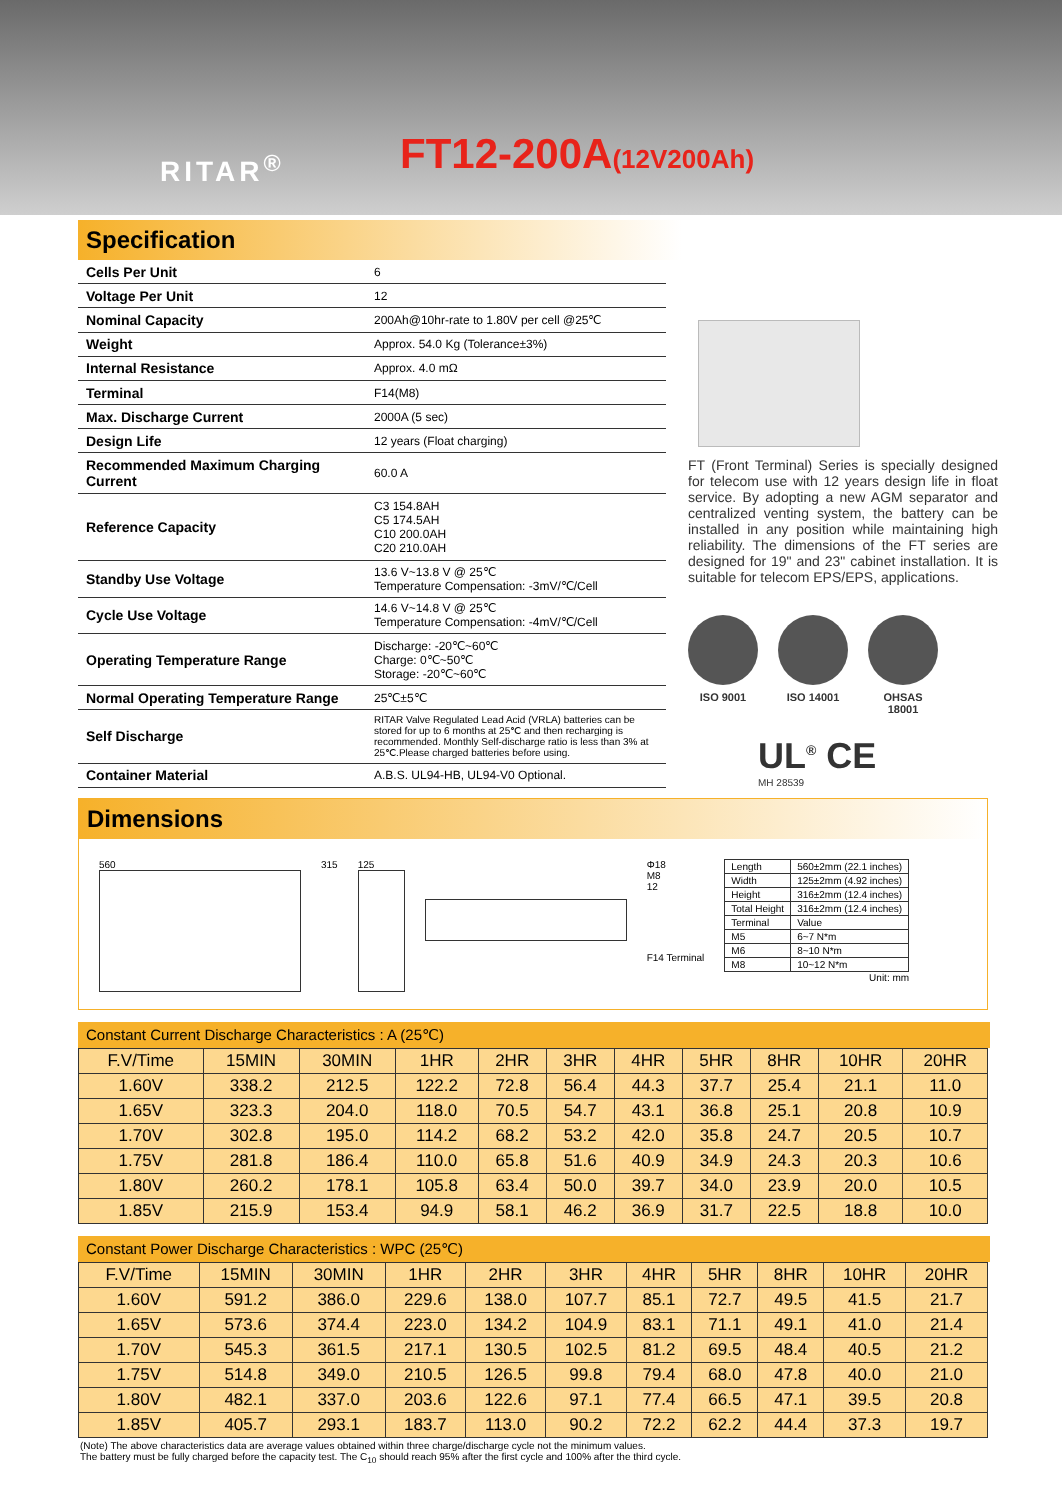RITAR<sup>®</sup> FT12-200A(12V200Ah)
Specification
| Cells Per Unit | 6 |
| Voltage Per Unit | 12 |
| Nominal Capacity | 200Ah@10hr-rate to 1.80V per cell @25℃ |
| Weight | Approx. 54.0 Kg (Tolerance±3%) |
| Internal Resistance | Approx. 4.0 mΩ |
| Terminal | F14(M8) |
| Max. Discharge Current | 2000A (5 sec) |
| Design Life | 12 years (Float charging) |
| Recommended Maximum Charging Current | 60.0 A |
| Reference Capacity | C3 154.8AH C5 174.5AH C10 200.0AH C20 210.0AH |
| Standby Use Voltage | 13.6 V~13.8 V @ 25℃ Temperature Compensation: -3mV/℃/Cell |
| Cycle Use Voltage | 14.6 V~14.8 V @ 25℃ Temperature Compensation: -4mV/℃/Cell |
| Operating Temperature Range | Discharge: -20℃~60℃ Charge: 0℃~50℃ Storage: -20℃~60℃ |
| Normal Operating Temperature Range | 25℃±5℃ |
| Self Discharge | RITAR Valve Regulated Lead Acid (VRLA) batteries can be stored for up to 6 months at 25℃ and then recharging is recommended. Monthly Self-discharge ratio is less than 3% at 25℃.Please charged batteries before using. |
| Container Material | A.B.S. UL94-HB, UL94-V0 Optional. |
FT (Front Terminal) Series is specially designed for telecom use with 12 years design life in float service. By adopting a new AGM separator and centralized venting system, the battery can be installed in any position while maintaining high reliability. The dimensions of the FT series are designed for 19" and 23" cabinet installation. It is suitable for telecom EPS/EPS, applications.
ISO 9001 ISO 14001 OHSAS 18001
UL<sup>®</sup> CE
MH 28539
Dimensions
560 315 125 Φ18
M8
12
F14 Terminal
| Length | 560±2mm (22.1 inches) |
| Width | 125±2mm (4.92 inches) |
| Height | 316±2mm (12.4 inches) |
| Total Height | 316±2mm (12.4 inches) |
| Terminal | Value |
| M5 | 6~7 N*m |
| M6 | 8~10 N*m |
| M8 | 10~12 N*m |
Unit: mm
Constant Current Discharge Characteristics : A (25℃)
| F.V/Time | 15MIN | 30MIN | 1HR | 2HR | 3HR | 4HR | 5HR | 8HR | 10HR | 20HR |
| --- | --- | --- | --- | --- | --- | --- | --- | --- | --- | --- |
| 1.60V | 338.2 | 212.5 | 122.2 | 72.8 | 56.4 | 44.3 | 37.7 | 25.4 | 21.1 | 11.0 |
| 1.65V | 323.3 | 204.0 | 118.0 | 70.5 | 54.7 | 43.1 | 36.8 | 25.1 | 20.8 | 10.9 |
| 1.70V | 302.8 | 195.0 | 114.2 | 68.2 | 53.2 | 42.0 | 35.8 | 24.7 | 20.5 | 10.7 |
| 1.75V | 281.8 | 186.4 | 110.0 | 65.8 | 51.6 | 40.9 | 34.9 | 24.3 | 20.3 | 10.6 |
| 1.80V | 260.2 | 178.1 | 105.8 | 63.4 | 50.0 | 39.7 | 34.0 | 23.9 | 20.0 | 10.5 |
| 1.85V | 215.9 | 153.4 | 94.9 | 58.1 | 46.2 | 36.9 | 31.7 | 22.5 | 18.8 | 10.0 |
Constant Power Discharge Characteristics : WPC (25℃)
| F.V/Time | 15MIN | 30MIN | 1HR | 2HR | 3HR | 4HR | 5HR | 8HR | 10HR | 20HR |
| --- | --- | --- | --- | --- | --- | --- | --- | --- | --- | --- |
| 1.60V | 591.2 | 386.0 | 229.6 | 138.0 | 107.7 | 85.1 | 72.7 | 49.5 | 41.5 | 21.7 |
| 1.65V | 573.6 | 374.4 | 223.0 | 134.2 | 104.9 | 83.1 | 71.1 | 49.1 | 41.0 | 21.4 |
| 1.70V | 545.3 | 361.5 | 217.1 | 130.5 | 102.5 | 81.2 | 69.5 | 48.4 | 40.5 | 21.2 |
| 1.75V | 514.8 | 349.0 | 210.5 | 126.5 | 99.8 | 79.4 | 68.0 | 47.8 | 40.0 | 21.0 |
| 1.80V | 482.1 | 337.0 | 203.6 | 122.6 | 97.1 | 77.4 | 66.5 | 47.1 | 39.5 | 20.8 |
| 1.85V | 405.7 | 293.1 | 183.7 | 113.0 | 90.2 | 72.2 | 62.2 | 44.4 | 37.3 | 19.7 |
(Note) The above characteristics data are average values obtained within three charge/discharge cycle not the minimum values.
The battery must be fully charged before the capacity test. The C<sub>10</sub> should reach 95% after the first cycle and 100% after the third cycle.